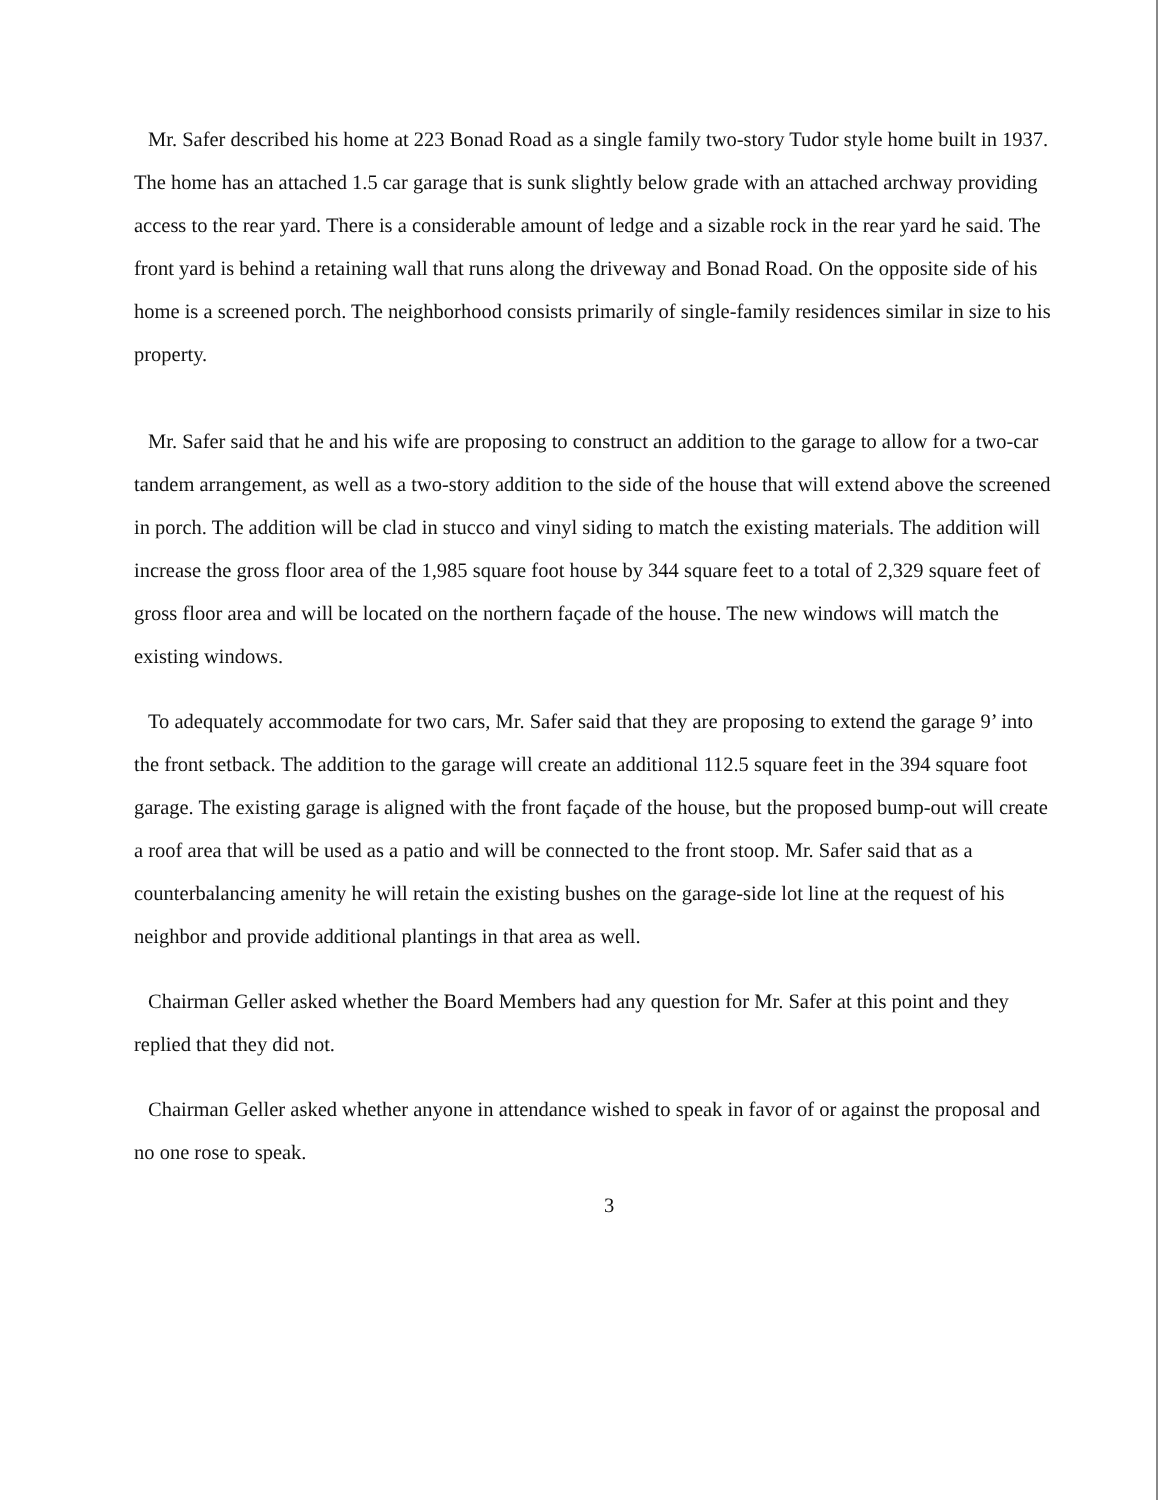Mr. Safer described his home at 223 Bonad Road as a single family two-story Tudor style home built in 1937. The home has an attached 1.5 car garage that is sunk slightly below grade with an attached archway providing access to the rear yard. There is a considerable amount of ledge and a sizable rock in the rear yard he said. The front yard is behind a retaining wall that runs along the driveway and Bonad Road. On the opposite side of his home is a screened porch. The neighborhood consists primarily of single-family residences similar in size to his property.
Mr. Safer said that he and his wife are proposing to construct an addition to the garage to allow for a two-car tandem arrangement, as well as a two-story addition to the side of the house that will extend above the screened in porch. The addition will be clad in stucco and vinyl siding to match the existing materials. The addition will increase the gross floor area of the 1,985 square foot house by 344 square feet to a total of 2,329 square feet of gross floor area and will be located on the northern façade of the house. The new windows will match the existing windows.
To adequately accommodate for two cars, Mr. Safer said that they are proposing to extend the garage 9’ into the front setback. The addition to the garage will create an additional 112.5 square feet in the 394 square foot garage. The existing garage is aligned with the front façade of the house, but the proposed bump-out will create a roof area that will be used as a patio and will be connected to the front stoop. Mr. Safer said that as a counterbalancing amenity he will retain the existing bushes on the garage-side lot line at the request of his neighbor and provide additional plantings in that area as well.
Chairman Geller asked whether the Board Members had any question for Mr. Safer at this point and they replied that they did not.
Chairman Geller asked whether anyone in attendance wished to speak in favor of or against the proposal and no one rose to speak.
3